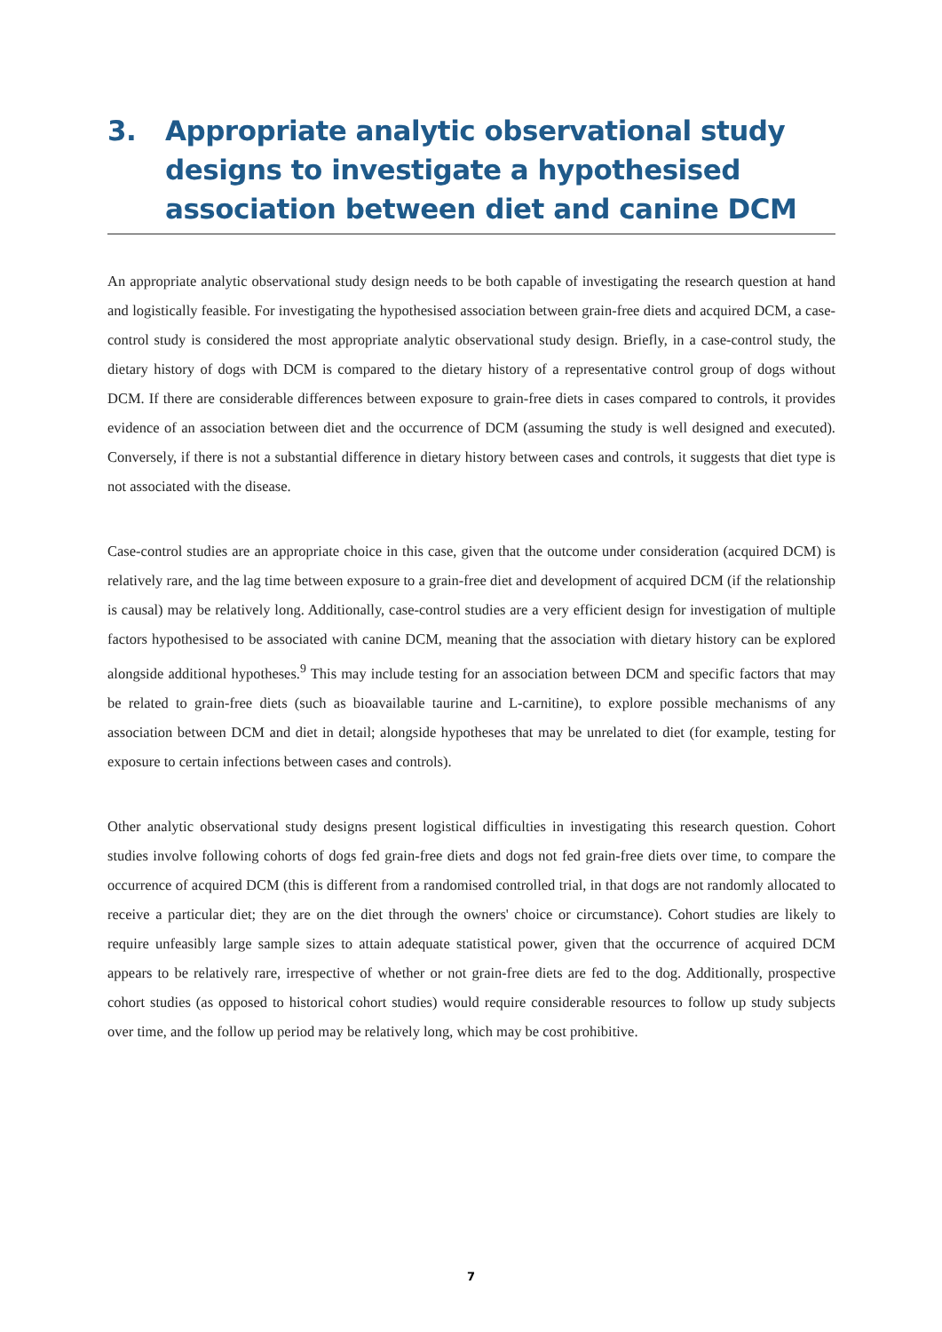3. Appropriate analytic observational study designs to investigate a hypothesised association between diet and canine DCM
An appropriate analytic observational study design needs to be both capable of investigating the research question at hand and logistically feasible. For investigating the hypothesised association between grain-free diets and acquired DCM, a case-control study is considered the most appropriate analytic observational study design. Briefly, in a case-control study, the dietary history of dogs with DCM is compared to the dietary history of a representative control group of dogs without DCM. If there are considerable differences between exposure to grain-free diets in cases compared to controls, it provides evidence of an association between diet and the occurrence of DCM (assuming the study is well designed and executed). Conversely, if there is not a substantial difference in dietary history between cases and controls, it suggests that diet type is not associated with the disease.
Case-control studies are an appropriate choice in this case, given that the outcome under consideration (acquired DCM) is relatively rare, and the lag time between exposure to a grain-free diet and development of acquired DCM (if the relationship is causal) may be relatively long. Additionally, case-control studies are a very efficient design for investigation of multiple factors hypothesised to be associated with canine DCM, meaning that the association with dietary history can be explored alongside additional hypotheses.<sup>9</sup> This may include testing for an association between DCM and specific factors that may be related to grain-free diets (such as bioavailable taurine and L-carnitine), to explore possible mechanisms of any association between DCM and diet in detail; alongside hypotheses that may be unrelated to diet (for example, testing for exposure to certain infections between cases and controls).
Other analytic observational study designs present logistical difficulties in investigating this research question. Cohort studies involve following cohorts of dogs fed grain-free diets and dogs not fed grain-free diets over time, to compare the occurrence of acquired DCM (this is different from a randomised controlled trial, in that dogs are not randomly allocated to receive a particular diet; they are on the diet through the owners' choice or circumstance). Cohort studies are likely to require unfeasibly large sample sizes to attain adequate statistical power, given that the occurrence of acquired DCM appears to be relatively rare, irrespective of whether or not grain-free diets are fed to the dog. Additionally, prospective cohort studies (as opposed to historical cohort studies) would require considerable resources to follow up study subjects over time, and the follow up period may be relatively long, which may be cost prohibitive.
7